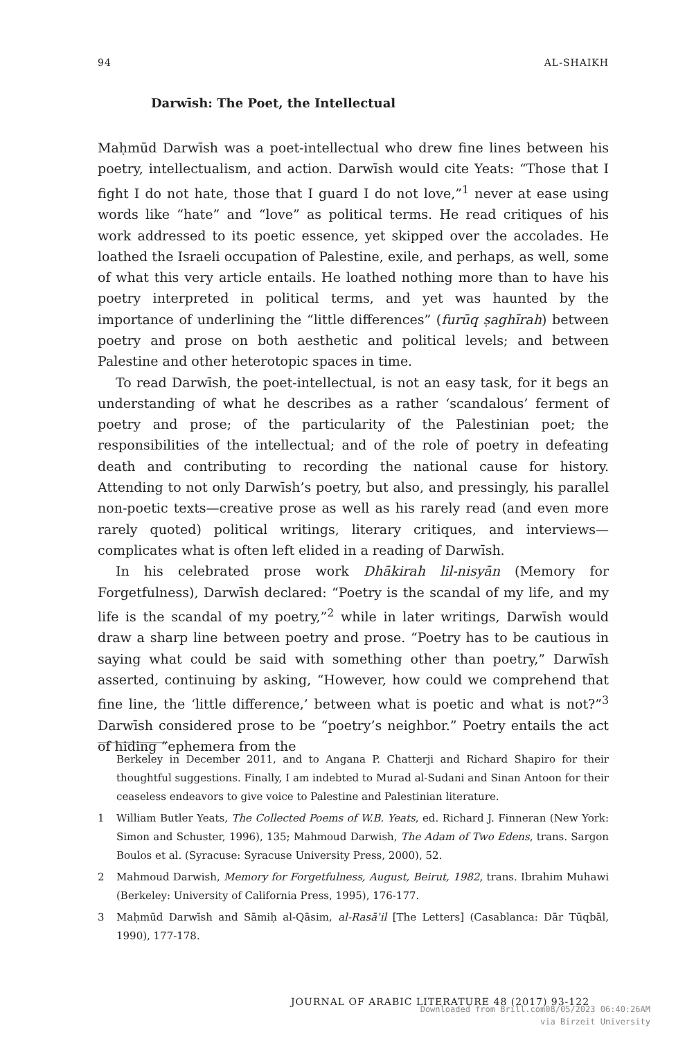94 AL-SHAIKH
Darwīsh: The Poet, the Intellectual
Maḥmūd Darwīsh was a poet-intellectual who drew fine lines between his poetry, intellectualism, and action. Darwīsh would cite Yeats: “Those that I fight I do not hate, those that I guard I do not love,”<sup>1</sup> never at ease using words like “hate” and “love” as political terms. He read critiques of his work addressed to its poetic essence, yet skipped over the accolades. He loathed the Israeli occupation of Palestine, exile, and perhaps, as well, some of what this very article entails. He loathed nothing more than to have his poetry interpreted in political terms, and yet was haunted by the importance of underlining the “little differences” (furūq ṣaghīrah) between poetry and prose on both aesthetic and political levels; and between Palestine and other heterotopic spaces in time.
To read Darwīsh, the poet-intellectual, is not an easy task, for it begs an understanding of what he describes as a rather ‘scandalous’ ferment of poetry and prose; of the particularity of the Palestinian poet; the responsibilities of the intellectual; and of the role of poetry in defeating death and contributing to recording the national cause for history. Attending to not only Darwīsh’s poetry, but also, and pressingly, his parallel non-poetic texts—creative prose as well as his rarely read (and even more rarely quoted) political writings, literary critiques, and interviews—complicates what is often left elided in a reading of Darwīsh.
In his celebrated prose work Dhākirah lil-nisyān (Memory for Forgetfulness), Darwīsh declared: “Poetry is the scandal of my life, and my life is the scandal of my poetry,”<sup>2</sup> while in later writings, Darwīsh would draw a sharp line between poetry and prose. “Poetry has to be cautious in saying what could be said with something other than poetry,” Darwīsh asserted, continuing by asking, “However, how could we comprehend that fine line, the ‘little difference,’ between what is poetic and what is not?”<sup>3</sup> Darwīsh considered prose to be “poetry’s neighbor.” Poetry entails the act of hiding “ephemera from the
Berkeley in December 2011, and to Angana P. Chatterji and Richard Shapiro for their thoughtful suggestions. Finally, I am indebted to Murad al-Sudani and Sinan Antoon for their ceaseless endeavors to give voice to Palestine and Palestinian literature.
1 William Butler Yeats, The Collected Poems of W.B. Yeats, ed. Richard J. Finneran (New York: Simon and Schuster, 1996), 135; Mahmoud Darwish, The Adam of Two Edens, trans. Sargon Boulos et al. (Syracuse: Syracuse University Press, 2000), 52.
2 Mahmoud Darwish, Memory for Forgetfulness, August, Beirut, 1982, trans. Ibrahim Muhawi (Berkeley: University of California Press, 1995), 176-177.
3 Maḥmūd Darwīsh and Sāmiḥ al-Qāsim, al-Rasāʾil [The Letters] (Casablanca: Dār Tūqbāl, 1990), 177-178.
JOURNAL OF ARABIC LITERATURE 48 (2017) 93-122
Downloaded from Brill.com08/05/2023 06:40:26AM
via Birzeit University